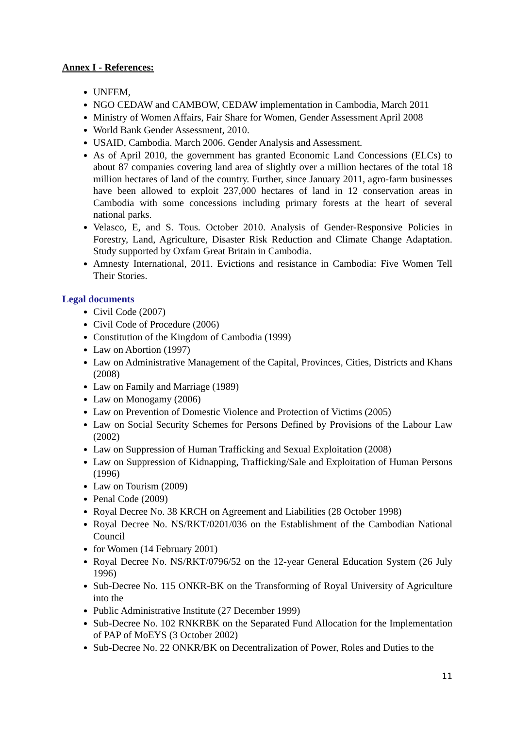Annex I - References:
UNFEM,
NGO CEDAW and CAMBOW, CEDAW implementation in Cambodia, March 2011
Ministry of Women Affairs, Fair Share for Women, Gender Assessment April 2008
World Bank Gender Assessment, 2010.
USAID, Cambodia. March 2006. Gender Analysis and Assessment.
As of April 2010, the government has granted Economic Land Concessions (ELCs) to about 87 companies covering land area of slightly over a million hectares of the total 18 million hectares of land of the country. Further, since January 2011, agro-farm businesses have been allowed to exploit 237,000 hectares of land in 12 conservation areas in Cambodia with some concessions including primary forests at the heart of several national parks.
Velasco, E, and S. Tous. October 2010. Analysis of Gender-Responsive Policies in Forestry, Land, Agriculture, Disaster Risk Reduction and Climate Change Adaptation. Study supported by Oxfam Great Britain in Cambodia.
Amnesty International, 2011. Evictions and resistance in Cambodia: Five Women Tell Their Stories.
Legal documents
Civil Code (2007)
Civil Code of Procedure (2006)
Constitution of the Kingdom of Cambodia (1999)
Law on Abortion (1997)
Law on Administrative Management of the Capital, Provinces, Cities, Districts and Khans (2008)
Law on Family and Marriage (1989)
Law on Monogamy (2006)
Law on Prevention of Domestic Violence and Protection of Victims (2005)
Law on Social Security Schemes for Persons Defined by Provisions of the Labour Law (2002)
Law on Suppression of Human Trafficking and Sexual Exploitation (2008)
Law on Suppression of Kidnapping, Trafficking/Sale and Exploitation of Human Persons (1996)
Law on Tourism (2009)
Penal Code (2009)
Royal Decree No. 38 KRCH on Agreement and Liabilities (28 October 1998)
Royal Decree No. NS/RKT/0201/036 on the Establishment of the Cambodian National Council
for Women (14 February 2001)
Royal Decree No. NS/RKT/0796/52 on the 12-year General Education System (26 July 1996)
Sub-Decree No. 115 ONKR-BK on the Transforming of Royal University of Agriculture into the
Public Administrative Institute (27 December 1999)
Sub-Decree No. 102 RNKRBK on the Separated Fund Allocation for the Implementation of PAP of MoEYS (3 October 2002)
Sub-Decree No. 22 ONKR/BK on Decentralization of Power, Roles and Duties to the
11